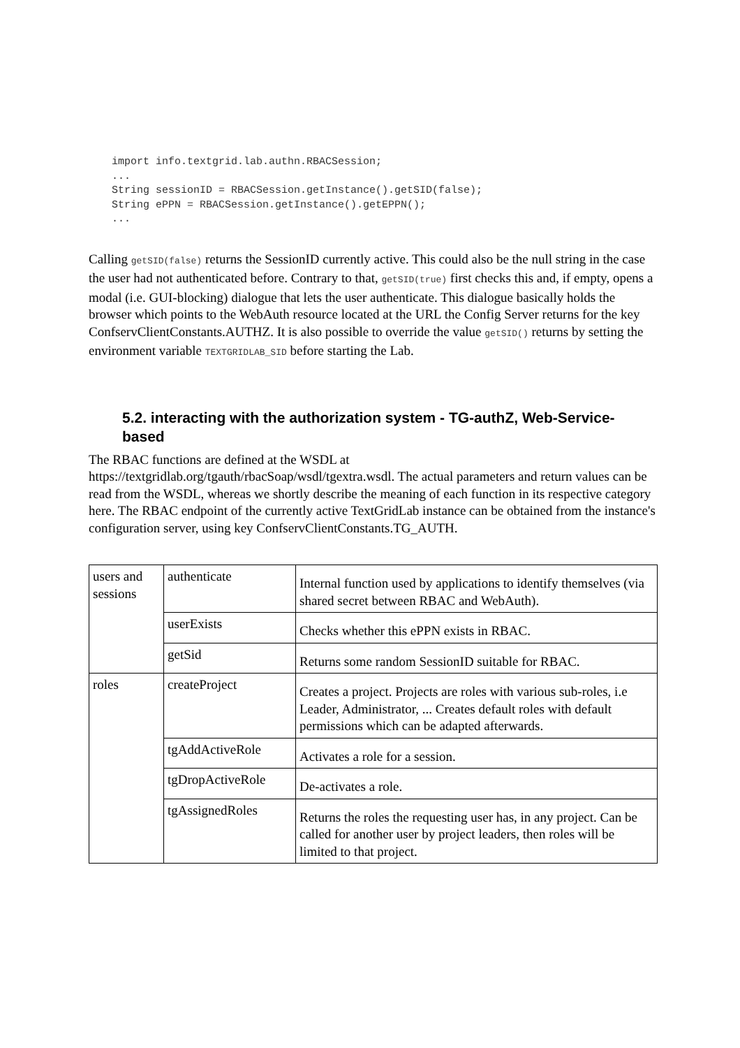import info.textgrid.lab.authn.RBACSession;
...
String sessionID = RBACSession.getInstance().getSID(false);
String ePPN = RBACSession.getInstance().getEPPN();
...
Calling getSID(false) returns the SessionID currently active. This could also be the null string in the case the user had not authenticated before. Contrary to that, getSID(true) first checks this and, if empty, opens a modal (i.e. GUI-blocking) dialogue that lets the user authenticate. This dialogue basically holds the browser which points to the WebAuth resource located at the URL the Config Server returns for the key ConfservClientConstants.AUTHZ. It is also possible to override the value getSID() returns by setting the environment variable TEXTGRIDLAB_SID before starting the Lab.
5.2. interacting with the authorization system - TG-authZ, Web-Service-based
The RBAC functions are defined at the WSDL at https://textgridlab.org/tgauth/rbacSoap/wsdl/tgextra.wsdl. The actual parameters and return values can be read from the WSDL, whereas we shortly describe the meaning of each function in its respective category here. The RBAC endpoint of the currently active TextGridLab instance can be obtained from the instance's configuration server, using key ConfservClientConstants.TG_AUTH.
| users and sessions | authenticate | Internal function used by applications to identify themselves (via shared secret between RBAC and WebAuth). |
| | userExists | Checks whether this ePPN exists in RBAC. |
| | getSid | Returns some random SessionID suitable for RBAC. |
| roles | createProject | Creates a project. Projects are roles with various sub-roles, i.e Leader, Administrator, ... Creates default roles with default permissions which can be adapted afterwards. |
| | tgAddActiveRole | Activates a role for a session. |
| | tgDropActiveRole | De-activates a role. |
| | tgAssignedRoles | Returns the roles the requesting user has, in any project. Can be called for another user by project leaders, then roles will be limited to that project. |